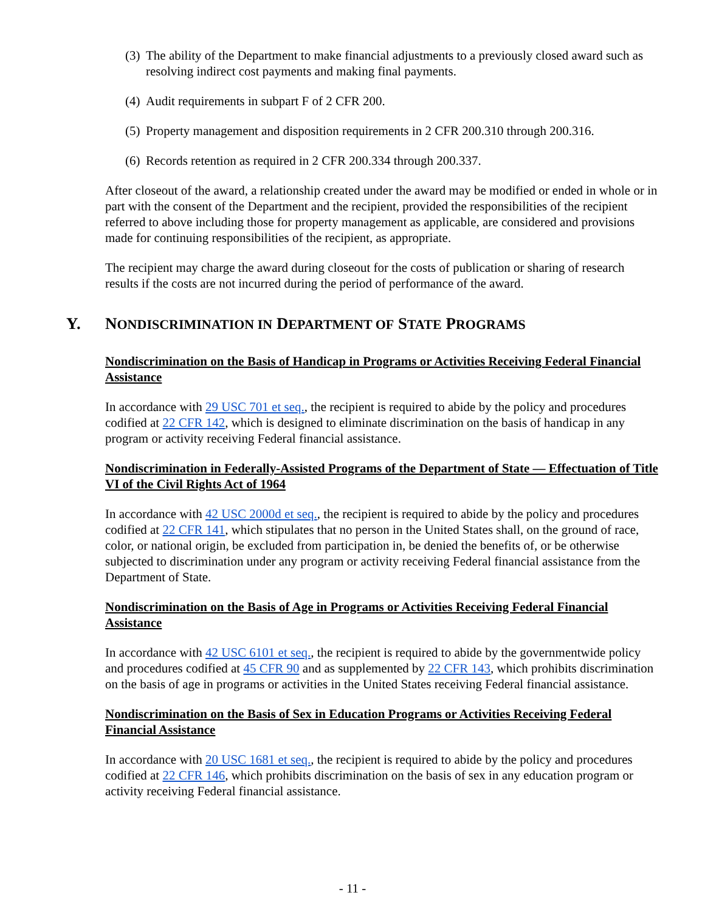(3) The ability of the Department to make financial adjustments to a previously closed award such as resolving indirect cost payments and making final payments.
(4) Audit requirements in subpart F of 2 CFR 200.
(5) Property management and disposition requirements in 2 CFR 200.310 through 200.316.
(6) Records retention as required in 2 CFR 200.334 through 200.337.
After closeout of the award, a relationship created under the award may be modified or ended in whole or in part with the consent of the Department and the recipient, provided the responsibilities of the recipient referred to above including those for property management as applicable, are considered and provisions made for continuing responsibilities of the recipient, as appropriate.
The recipient may charge the award during closeout for the costs of publication or sharing of research results if the costs are not incurred during the period of performance of the award.
Y. NONDISCRIMINATION IN DEPARTMENT OF STATE PROGRAMS
Nondiscrimination on the Basis of Handicap in Programs or Activities Receiving Federal Financial Assistance
In accordance with 29 USC 701 et seq., the recipient is required to abide by the policy and procedures codified at 22 CFR 142, which is designed to eliminate discrimination on the basis of handicap in any program or activity receiving Federal financial assistance.
Nondiscrimination in Federally-Assisted Programs of the Department of State — Effectuation of Title VI of the Civil Rights Act of 1964
In accordance with 42 USC 2000d et seq., the recipient is required to abide by the policy and procedures codified at 22 CFR 141, which stipulates that no person in the United States shall, on the ground of race, color, or national origin, be excluded from participation in, be denied the benefits of, or be otherwise subjected to discrimination under any program or activity receiving Federal financial assistance from the Department of State.
Nondiscrimination on the Basis of Age in Programs or Activities Receiving Federal Financial Assistance
In accordance with 42 USC 6101 et seq., the recipient is required to abide by the governmentwide policy and procedures codified at 45 CFR 90 and as supplemented by 22 CFR 143, which prohibits discrimination on the basis of age in programs or activities in the United States receiving Federal financial assistance.
Nondiscrimination on the Basis of Sex in Education Programs or Activities Receiving Federal Financial Assistance
In accordance with 20 USC 1681 et seq., the recipient is required to abide by the policy and procedures codified at 22 CFR 146, which prohibits discrimination on the basis of sex in any education program or activity receiving Federal financial assistance.
- 11 -